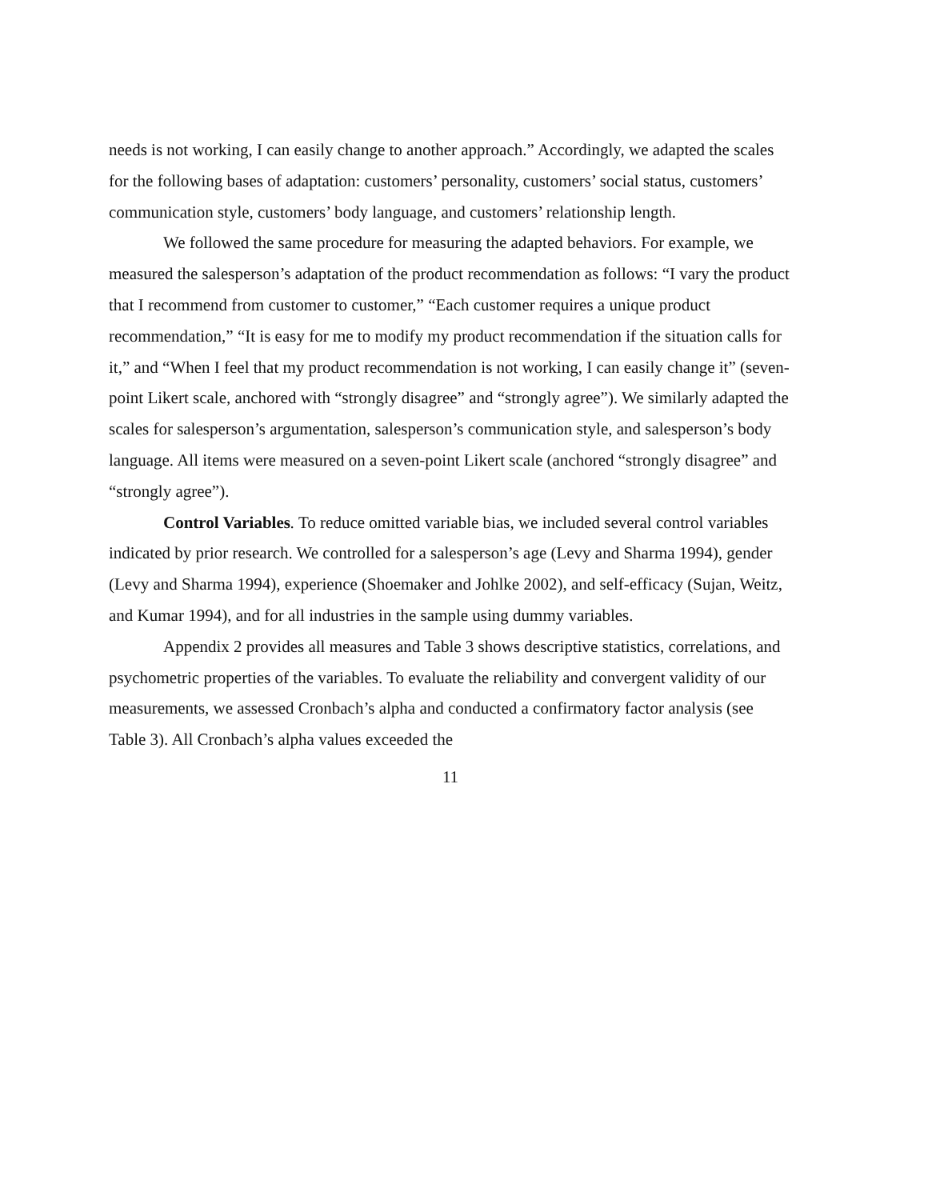needs is not working, I can easily change to another approach.” Accordingly, we adapted the scales for the following bases of adaptation: customers’ personality, customers’ social status, customers’ communication style, customers’ body language, and customers’ relationship length.
We followed the same procedure for measuring the adapted behaviors. For example, we measured the salesperson’s adaptation of the product recommendation as follows: “I vary the product that I recommend from customer to customer,” “Each customer requires a unique product recommendation,” “It is easy for me to modify my product recommendation if the situation calls for it,” and “When I feel that my product recommendation is not working, I can easily change it” (seven-point Likert scale, anchored with “strongly disagree” and “strongly agree”). We similarly adapted the scales for salesperson’s argumentation, salesperson’s communication style, and salesperson’s body language. All items were measured on a seven-point Likert scale (anchored “strongly disagree” and “strongly agree”).
Control Variables. To reduce omitted variable bias, we included several control variables indicated by prior research. We controlled for a salesperson’s age (Levy and Sharma 1994), gender (Levy and Sharma 1994), experience (Shoemaker and Johlke 2002), and self-efficacy (Sujan, Weitz, and Kumar 1994), and for all industries in the sample using dummy variables.
Appendix 2 provides all measures and Table 3 shows descriptive statistics, correlations, and psychometric properties of the variables. To evaluate the reliability and convergent validity of our measurements, we assessed Cronbach’s alpha and conducted a confirmatory factor analysis (see Table 3). All Cronbach’s alpha values exceeded the
11